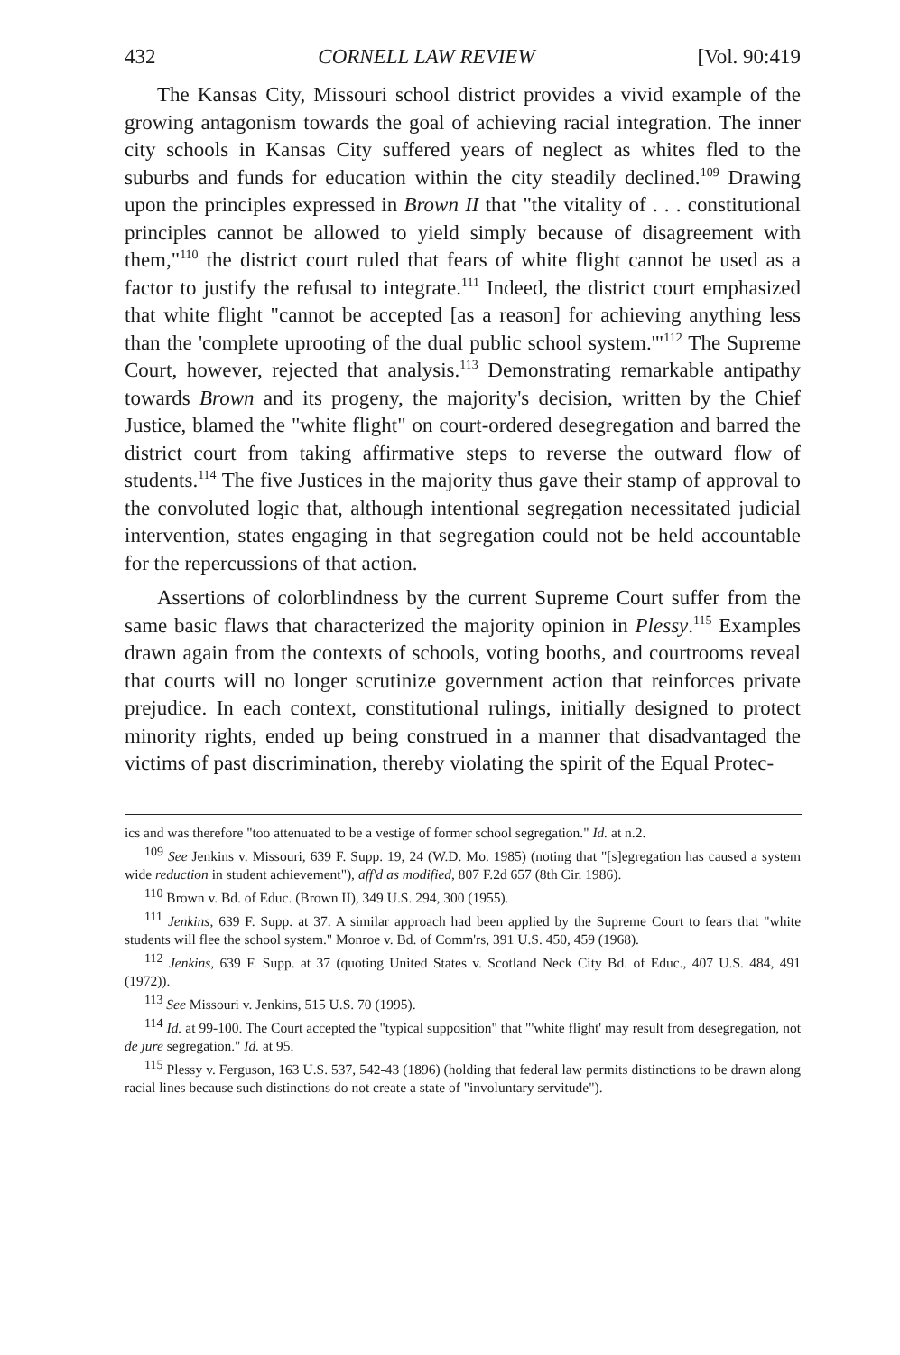432 CORNELL LAW REVIEW [Vol. 90:419
The Kansas City, Missouri school district provides a vivid example of the growing antagonism towards the goal of achieving racial integration. The inner city schools in Kansas City suffered years of neglect as whites fled to the suburbs and funds for education within the city steadily declined.<sup>109</sup> Drawing upon the principles expressed in Brown II that "the vitality of . . . constitutional principles cannot be allowed to yield simply because of disagreement with them,"<sup>110</sup> the district court ruled that fears of white flight cannot be used as a factor to justify the refusal to integrate.<sup>111</sup> Indeed, the district court emphasized that white flight "cannot be accepted [as a reason] for achieving anything less than the 'complete uprooting of the dual public school system.'"<sup>112</sup> The Supreme Court, however, rejected that analysis.<sup>113</sup> Demonstrating remarkable antipathy towards Brown and its progeny, the majority's decision, written by the Chief Justice, blamed the "white flight" on court-ordered desegregation and barred the district court from taking affirmative steps to reverse the outward flow of students.<sup>114</sup> The five Justices in the majority thus gave their stamp of approval to the convoluted logic that, although intentional segregation necessitated judicial intervention, states engaging in that segregation could not be held accountable for the repercussions of that action.
Assertions of colorblindness by the current Supreme Court suffer from the same basic flaws that characterized the majority opinion in Plessy.<sup>115</sup> Examples drawn again from the contexts of schools, voting booths, and courtrooms reveal that courts will no longer scrutinize government action that reinforces private prejudice. In each context, constitutional rulings, initially designed to protect minority rights, ended up being construed in a manner that disadvantaged the victims of past discrimination, thereby violating the spirit of the Equal Protec-
ics and was therefore "too attenuated to be a vestige of former school segregation." Id. at n.2.
<sup>109</sup> See Jenkins v. Missouri, 639 F. Supp. 19, 24 (W.D. Mo. 1985) (noting that "[s]egregation has caused a system wide reduction in student achievement"), aff'd as modified, 807 F.2d 657 (8th Cir. 1986).
<sup>110</sup> Brown v. Bd. of Educ. (Brown II), 349 U.S. 294, 300 (1955).
<sup>111</sup> Jenkins, 639 F. Supp. at 37. A similar approach had been applied by the Supreme Court to fears that "white students will flee the school system." Monroe v. Bd. of Comm'rs, 391 U.S. 450, 459 (1968).
<sup>112</sup> Jenkins, 639 F. Supp. at 37 (quoting United States v. Scotland Neck City Bd. of Educ., 407 U.S. 484, 491 (1972)).
<sup>113</sup> See Missouri v. Jenkins, 515 U.S. 70 (1995).
<sup>114</sup> Id. at 99-100. The Court accepted the "typical supposition" that "'white flight' may result from desegregation, not de jure segregation." Id. at 95.
<sup>115</sup> Plessy v. Ferguson, 163 U.S. 537, 542-43 (1896) (holding that federal law permits distinctions to be drawn along racial lines because such distinctions do not create a state of "involuntary servitude").